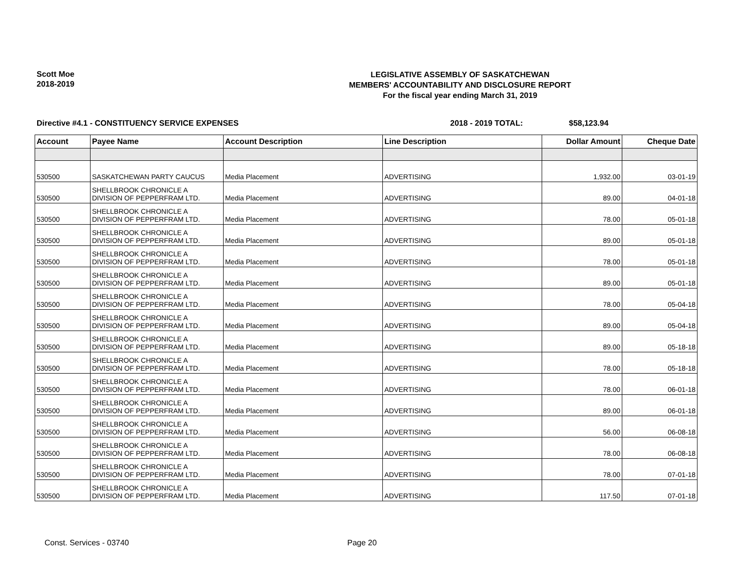Scott Moe
2018-2019
LEGISLATIVE ASSEMBLY OF SASKATCHEWAN
MEMBERS' ACCOUNTABILITY AND DISCLOSURE REPORT
For the fiscal year ending March 31, 2019
Directive #4.1 - CONSTITUENCY SERVICE EXPENSES 2018 - 2019 TOTAL: $58,123.94
| Account | Payee Name | Account Description | Line Description | Dollar Amount | Cheque Date |
| --- | --- | --- | --- | --- | --- |
| 530500 | SASKATCHEWAN PARTY CAUCUS | Media Placement | ADVERTISING | 1,932.00 | 03-01-19 |
| 530500 | SHELLBROOK CHRONICLE A DIVISION OF PEPPERFRAM LTD. | Media Placement | ADVERTISING | 89.00 | 04-01-18 |
| 530500 | SHELLBROOK CHRONICLE A DIVISION OF PEPPERFRAM LTD. | Media Placement | ADVERTISING | 78.00 | 05-01-18 |
| 530500 | SHELLBROOK CHRONICLE A DIVISION OF PEPPERFRAM LTD. | Media Placement | ADVERTISING | 89.00 | 05-01-18 |
| 530500 | SHELLBROOK CHRONICLE A DIVISION OF PEPPERFRAM LTD. | Media Placement | ADVERTISING | 78.00 | 05-01-18 |
| 530500 | SHELLBROOK CHRONICLE A DIVISION OF PEPPERFRAM LTD. | Media Placement | ADVERTISING | 89.00 | 05-01-18 |
| 530500 | SHELLBROOK CHRONICLE A DIVISION OF PEPPERFRAM LTD. | Media Placement | ADVERTISING | 78.00 | 05-04-18 |
| 530500 | SHELLBROOK CHRONICLE A DIVISION OF PEPPERFRAM LTD. | Media Placement | ADVERTISING | 89.00 | 05-04-18 |
| 530500 | SHELLBROOK CHRONICLE A DIVISION OF PEPPERFRAM LTD. | Media Placement | ADVERTISING | 89.00 | 05-18-18 |
| 530500 | SHELLBROOK CHRONICLE A DIVISION OF PEPPERFRAM LTD. | Media Placement | ADVERTISING | 78.00 | 05-18-18 |
| 530500 | SHELLBROOK CHRONICLE A DIVISION OF PEPPERFRAM LTD. | Media Placement | ADVERTISING | 78.00 | 06-01-18 |
| 530500 | SHELLBROOK CHRONICLE A DIVISION OF PEPPERFRAM LTD. | Media Placement | ADVERTISING | 89.00 | 06-01-18 |
| 530500 | SHELLBROOK CHRONICLE A DIVISION OF PEPPERFRAM LTD. | Media Placement | ADVERTISING | 56.00 | 06-08-18 |
| 530500 | SHELLBROOK CHRONICLE A DIVISION OF PEPPERFRAM LTD. | Media Placement | ADVERTISING | 78.00 | 06-08-18 |
| 530500 | SHELLBROOK CHRONICLE A DIVISION OF PEPPERFRAM LTD. | Media Placement | ADVERTISING | 78.00 | 07-01-18 |
| 530500 | SHELLBROOK CHRONICLE A DIVISION OF PEPPERFRAM LTD. | Media Placement | ADVERTISING | 117.50 | 07-01-18 |
Const. Services - 03740 Page 20